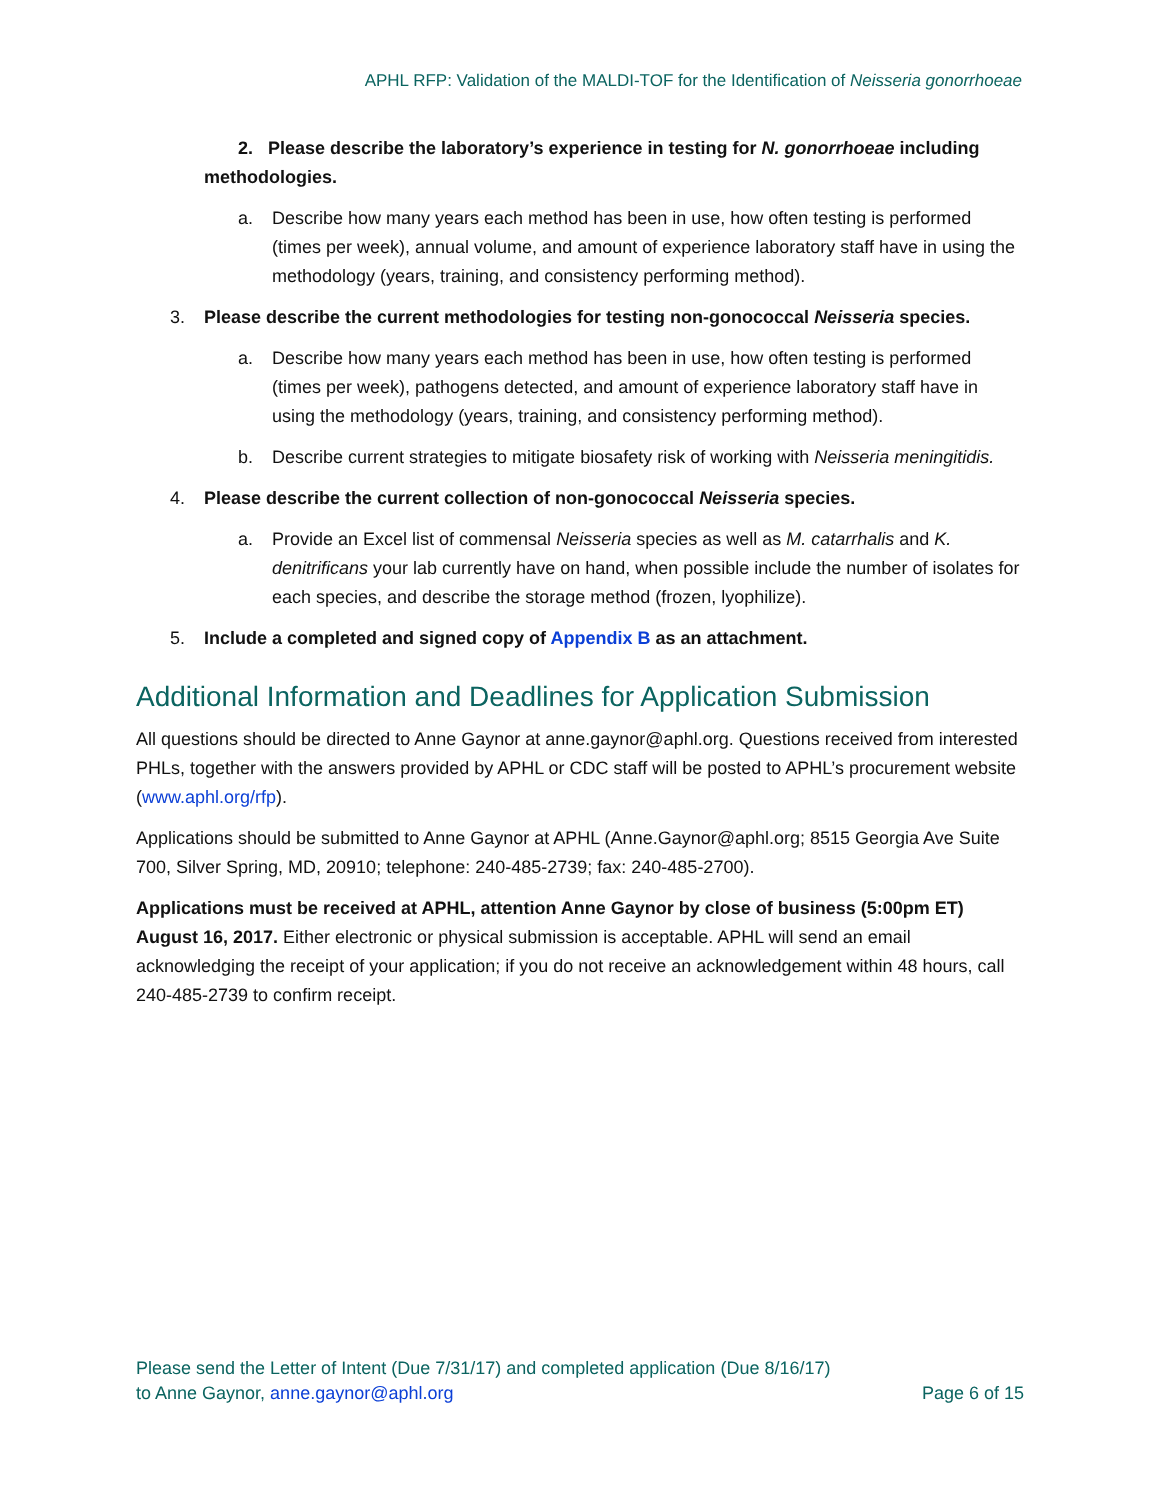APHL RFP: Validation of the MALDI-TOF for the Identification of Neisseria gonorrhoeae
2. Please describe the laboratory’s experience in testing for N. gonorrhoeae including methodologies.
a. Describe how many years each method has been in use, how often testing is performed (times per week), annual volume, and amount of experience laboratory staff have in using the methodology (years, training, and consistency performing method).
3. Please describe the current methodologies for testing non-gonococcal Neisseria species.
a. Describe how many years each method has been in use, how often testing is performed (times per week), pathogens detected, and amount of experience laboratory staff have in using the methodology (years, training, and consistency performing method).
b. Describe current strategies to mitigate biosafety risk of working with Neisseria meningitidis.
4. Please describe the current collection of non-gonococcal Neisseria species.
a. Provide an Excel list of commensal Neisseria species as well as M. catarrhalis and K. denitrificans your lab currently have on hand, when possible include the number of isolates for each species, and describe the storage method (frozen, lyophilize).
5. Include a completed and signed copy of Appendix B as an attachment.
Additional Information and Deadlines for Application Submission
All questions should be directed to Anne Gaynor at anne.gaynor@aphl.org. Questions received from interested PHLs, together with the answers provided by APHL or CDC staff will be posted to APHL’s procurement website (www.aphl.org/rfp).
Applications should be submitted to Anne Gaynor at APHL (Anne.Gaynor@aphl.org; 8515 Georgia Ave Suite 700, Silver Spring, MD, 20910; telephone: 240-485-2739; fax: 240-485-2700).
Applications must be received at APHL, attention Anne Gaynor by close of business (5:00pm ET) August 16, 2017. Either electronic or physical submission is acceptable. APHL will send an email acknowledging the receipt of your application; if you do not receive an acknowledgement within 48 hours, call 240-485-2739 to confirm receipt.
Please send the Letter of Intent (Due 7/31/17) and completed application (Due 8/16/17)
to Anne Gaynor, anne.gaynor@aphl.org Page 6 of 15